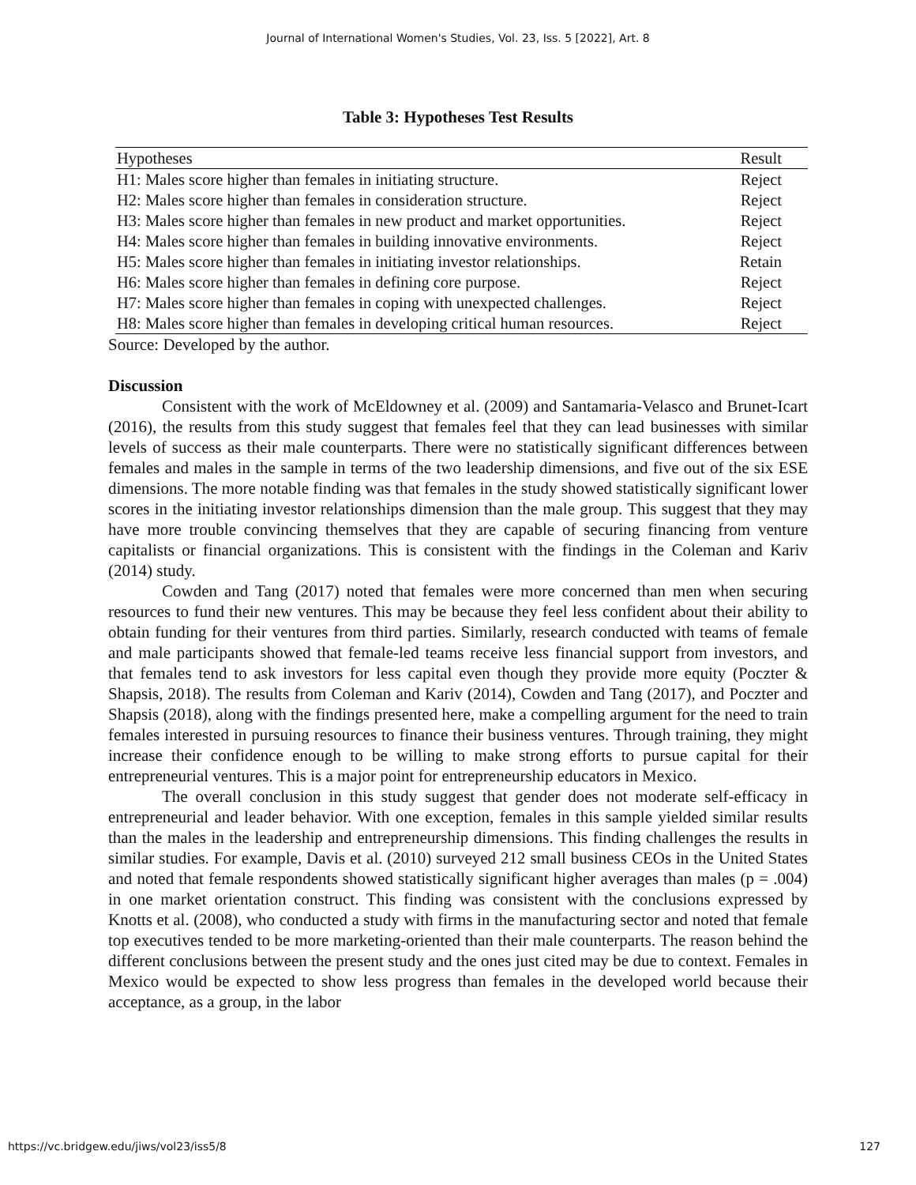Journal of International Women's Studies, Vol. 23, Iss. 5 [2022], Art. 8
Table 3: Hypotheses Test Results
| Hypotheses | Result |
| H1: Males score higher than females in initiating structure. | Reject |
| H2: Males score higher than females in consideration structure. | Reject |
| H3: Males score higher than females in new product and market opportunities. | Reject |
| H4: Males score higher than females in building innovative environments. | Reject |
| H5: Males score higher than females in initiating investor relationships. | Retain |
| H6: Males score higher than females in defining core purpose. | Reject |
| H7: Males score higher than females in coping with unexpected challenges. | Reject |
| H8: Males score higher than females in developing critical human resources. | Reject |
Source: Developed by the author.
Discussion
Consistent with the work of McEldowney et al. (2009) and Santamaria-Velasco and Brunet-Icart (2016), the results from this study suggest that females feel that they can lead businesses with similar levels of success as their male counterparts. There were no statistically significant differences between females and males in the sample in terms of the two leadership dimensions, and five out of the six ESE dimensions. The more notable finding was that females in the study showed statistically significant lower scores in the initiating investor relationships dimension than the male group. This suggest that they may have more trouble convincing themselves that they are capable of securing financing from venture capitalists or financial organizations. This is consistent with the findings in the Coleman and Kariv (2014) study.
Cowden and Tang (2017) noted that females were more concerned than men when securing resources to fund their new ventures. This may be because they feel less confident about their ability to obtain funding for their ventures from third parties. Similarly, research conducted with teams of female and male participants showed that female-led teams receive less financial support from investors, and that females tend to ask investors for less capital even though they provide more equity (Poczter & Shapsis, 2018). The results from Coleman and Kariv (2014), Cowden and Tang (2017), and Poczter and Shapsis (2018), along with the findings presented here, make a compelling argument for the need to train females interested in pursuing resources to finance their business ventures. Through training, they might increase their confidence enough to be willing to make strong efforts to pursue capital for their entrepreneurial ventures. This is a major point for entrepreneurship educators in Mexico.
The overall conclusion in this study suggest that gender does not moderate self-efficacy in entrepreneurial and leader behavior. With one exception, females in this sample yielded similar results than the males in the leadership and entrepreneurship dimensions. This finding challenges the results in similar studies. For example, Davis et al. (2010) surveyed 212 small business CEOs in the United States and noted that female respondents showed statistically significant higher averages than males (p = .004) in one market orientation construct. This finding was consistent with the conclusions expressed by Knotts et al. (2008), who conducted a study with firms in the manufacturing sector and noted that female top executives tended to be more marketing-oriented than their male counterparts. The reason behind the different conclusions between the present study and the ones just cited may be due to context. Females in Mexico would be expected to show less progress than females in the developed world because their acceptance, as a group, in the labor
https://vc.bridgew.edu/jiws/vol23/iss5/8 127